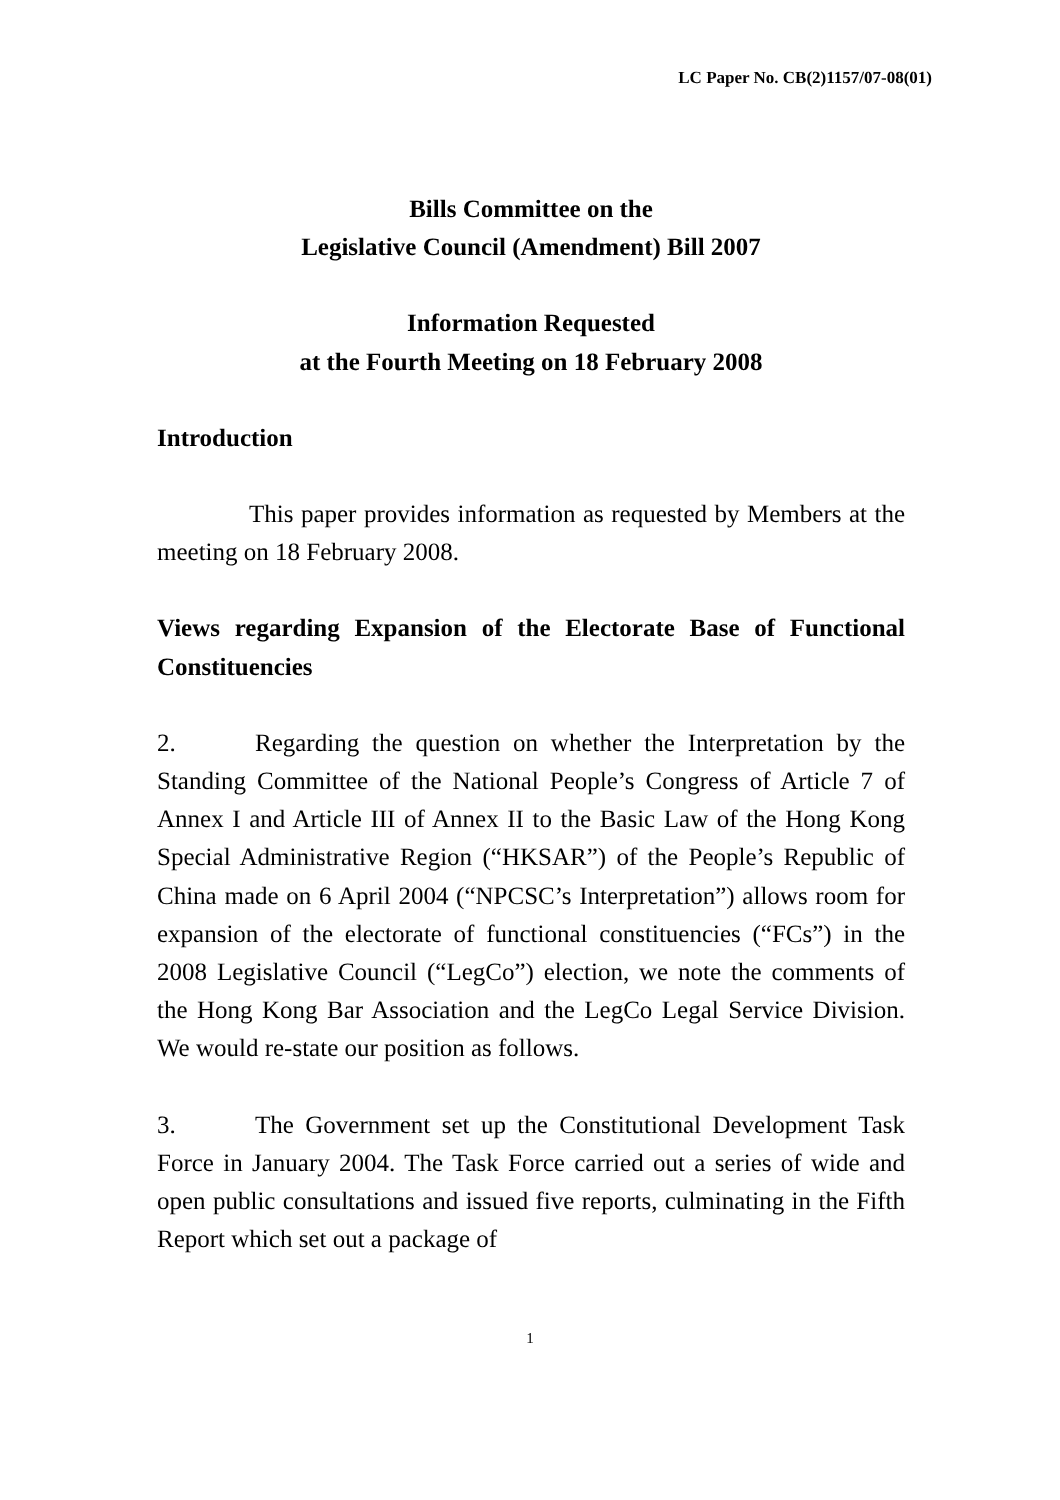LC Paper No. CB(2)1157/07-08(01)
Bills Committee on the
Legislative Council (Amendment) Bill 2007
Information Requested
at the Fourth Meeting on 18 February 2008
Introduction
This paper provides information as requested by Members at the meeting on 18 February 2008.
Views regarding Expansion of the Electorate Base of Functional Constituencies
2. Regarding the question on whether the Interpretation by the Standing Committee of the National People’s Congress of Article 7 of Annex I and Article III of Annex II to the Basic Law of the Hong Kong Special Administrative Region (“HKSAR”) of the People’s Republic of China made on 6 April 2004 (“NPCSC’s Interpretation”) allows room for expansion of the electorate of functional constituencies (“FCs”) in the 2008 Legislative Council (“LegCo”) election, we note the comments of the Hong Kong Bar Association and the LegCo Legal Service Division. We would re-state our position as follows.
3. The Government set up the Constitutional Development Task Force in January 2004. The Task Force carried out a series of wide and open public consultations and issued five reports, culminating in the Fifth Report which set out a package of
1